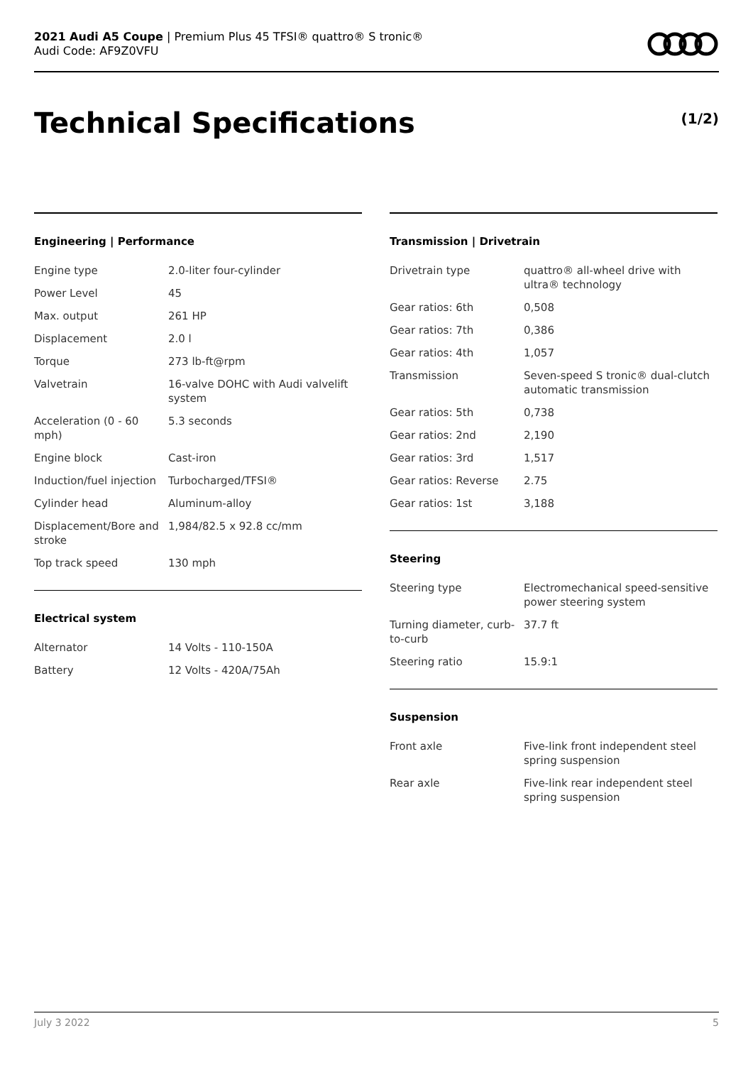2021 Audi A5 Coupe | Premium Plus 45 TFSI® quattro® S tronic®
Audi Code: AF9Z0VFU
Technical Specifications (1/2)
Engineering | Performance
| Engine type | 2.0-liter four-cylinder |
| Power Level | 45 |
| Max. output | 261 HP |
| Displacement | 2.0 l |
| Torque | 273 lb-ft@rpm |
| Valvetrain | 16-valve DOHC with Audi valvelift system |
| Acceleration (0 - 60 mph) | 5.3 seconds |
| Engine block | Cast-iron |
| Induction/fuel injection | Turbocharged/TFSI® |
| Cylinder head | Aluminum-alloy |
| Displacement/Bore and stroke | 1,984/82.5 x 92.8 cc/mm |
| Top track speed | 130 mph |
Electrical system
| Alternator | 14 Volts - 110-150A |
| Battery | 12 Volts - 420A/75Ah |
Transmission | Drivetrain
| Drivetrain type | quattro® all-wheel drive with ultra® technology |
| Gear ratios: 6th | 0,508 |
| Gear ratios: 7th | 0,386 |
| Gear ratios: 4th | 1,057 |
| Transmission | Seven-speed S tronic® dual-clutch automatic transmission |
| Gear ratios: 5th | 0,738 |
| Gear ratios: 2nd | 2,190 |
| Gear ratios: 3rd | 1,517 |
| Gear ratios: Reverse | 2.75 |
| Gear ratios: 1st | 3,188 |
Steering
| Steering type | Electromechanical speed-sensitive power steering system |
| Turning diameter, curb-to-curb | 37.7 ft |
| Steering ratio | 15.9:1 |
Suspension
| Front axle | Five-link front independent steel spring suspension |
| Rear axle | Five-link rear independent steel spring suspension |
July 3 2022 5